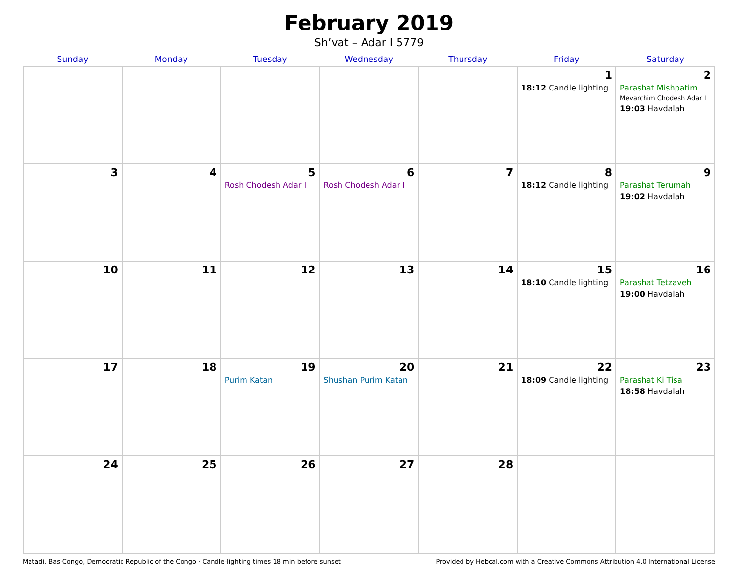February 2019
Sh’vat – Adar I 5779
| Sunday | Monday | Tuesday | Wednesday | Thursday | Friday | Saturday |
| --- | --- | --- | --- | --- | --- | --- |
| | | | | | 1 18:12 Candle lighting | 2 Parashat Mishpatim Mevarchim Chodesh Adar I 19:03 Havdalah |
| 3 | 4 | 5 Rosh Chodesh Adar I | 6 Rosh Chodesh Adar I | 7 | 8 18:12 Candle lighting | 9 Parashat Terumah 19:02 Havdalah |
| 10 | 11 | 12 | 13 | 14 | 15 18:10 Candle lighting | 16 Parashat Tetzaveh 19:00 Havdalah |
| 17 | 18 | 19 Purim Katan | 20 Shushan Purim Katan | 21 | 22 18:09 Candle lighting | 23 Parashat Ki Tisa 18:58 Havdalah |
| 24 | 25 | 26 | 27 | 28 | | |
Matadi, Bas-Congo, Democratic Republic of the Congo · Candle-lighting times 18 min before sunset Provided by Hebcal.com with a Creative Commons Attribution 4.0 International License